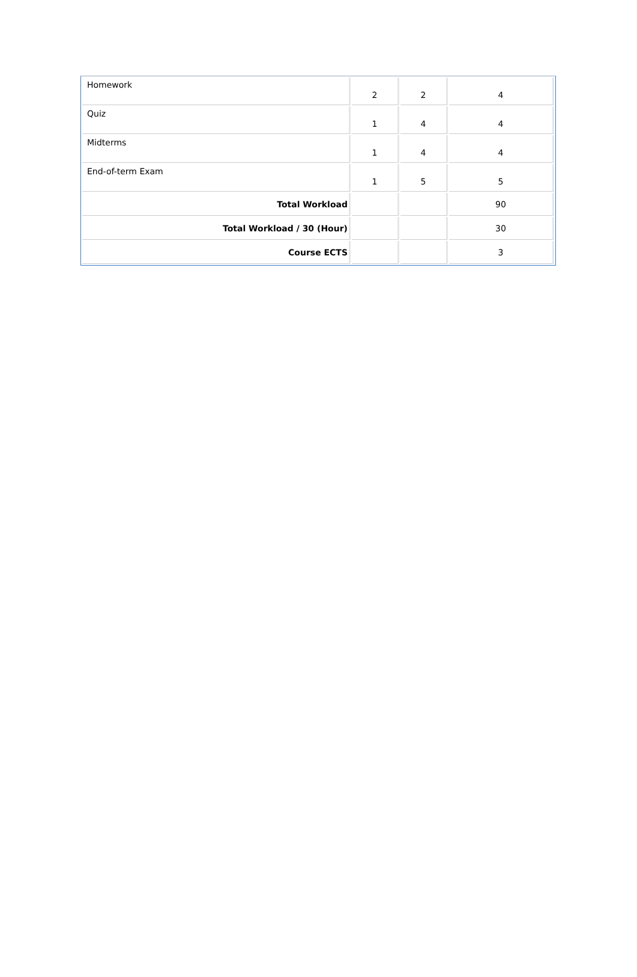| Homework | 2 | 2 | 4 |
| Quiz | 1 | 4 | 4 |
| Midterms | 1 | 4 | 4 |
| End-of-term Exam | 1 | 5 | 5 |
| Total Workload | | | 90 |
| Total Workload / 30 (Hour) | | | 30 |
| Course ECTS | | | 3 |